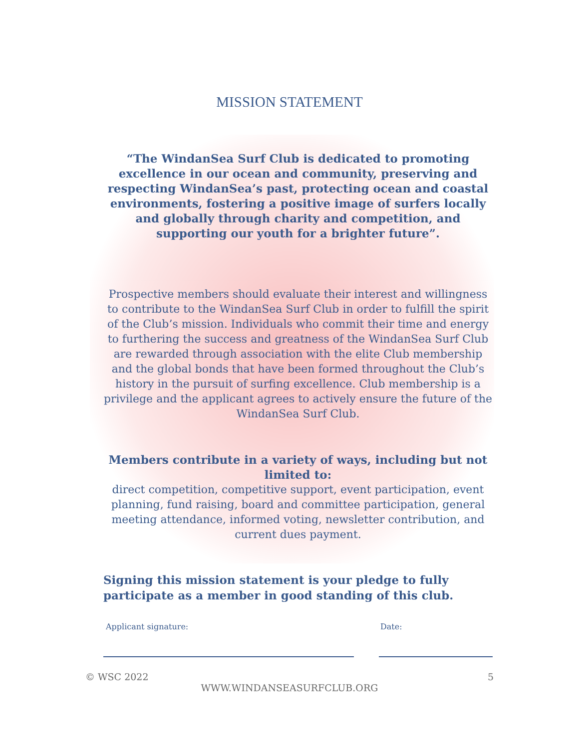MISSION STATEMENT
“The WindanSea Surf Club is dedicated to promoting excellence in our ocean and community, preserving and respecting WindanSea’s past, protecting ocean and coastal environments, fostering a positive image of surfers locally and globally through charity and competition, and supporting our youth for a brighter future”.
Prospective members should evaluate their interest and willingness to contribute to the WindanSea Surf Club in order to fulfill the spirit of the Club’s mission. Individuals who commit their time and energy to furthering the success and greatness of the WindanSea Surf Club are rewarded through association with the elite Club membership and the global bonds that have been formed throughout the Club’s history in the pursuit of surfing excellence. Club membership is a privilege and the applicant agrees to actively ensure the future of the WindanSea Surf Club.
Members contribute in a variety of ways, including but not limited to:
direct competition, competitive support, event participation, event planning, fund raising, board and committee participation, general meeting attendance, informed voting, newsletter contribution, and current dues payment.
Signing this mission statement is your pledge to fully participate as a member in good standing of this club.
Applicant signature: Date:
© WSC 2022 5
WWW.WINDANSEASURFCLUB.ORG